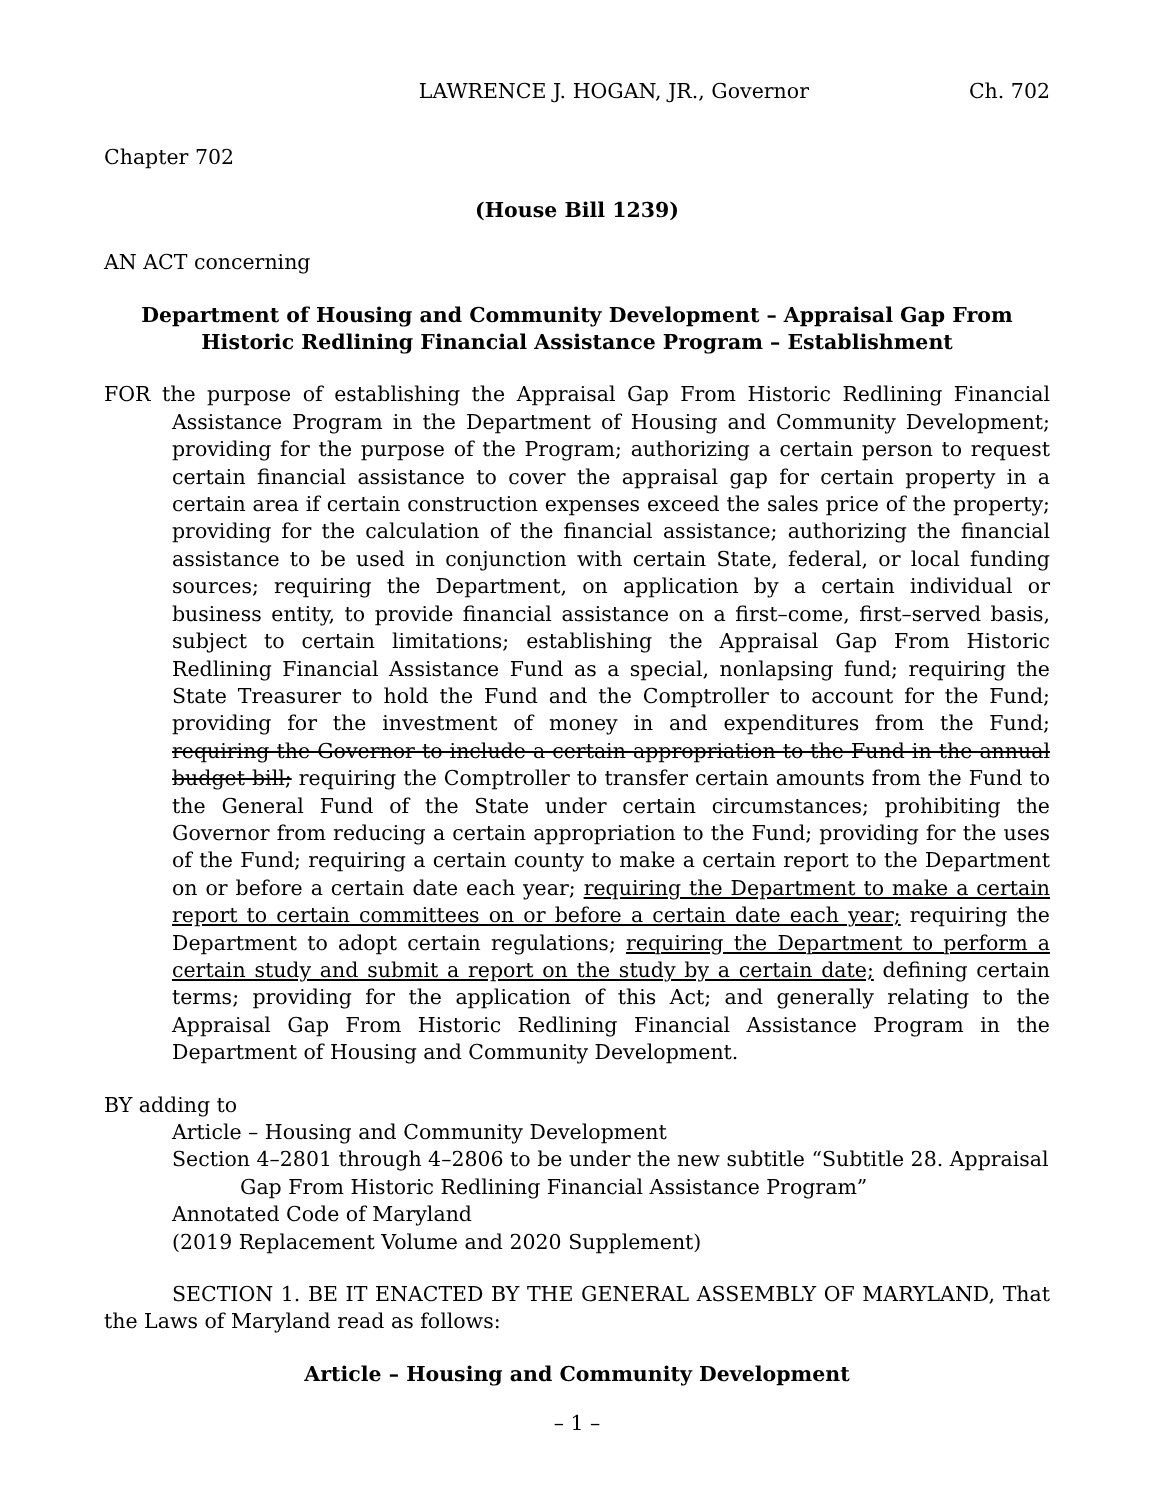LAWRENCE J. HOGAN, JR., Governor Ch. 702
Chapter 702
(House Bill 1239)
AN ACT concerning
Department of Housing and Community Development – Appraisal Gap From
Historic Redlining Financial Assistance Program – Establishment
FOR the purpose of establishing the Appraisal Gap From Historic Redlining Financial Assistance Program in the Department of Housing and Community Development; providing for the purpose of the Program; authorizing a certain person to request certain financial assistance to cover the appraisal gap for certain property in a certain area if certain construction expenses exceed the sales price of the property; providing for the calculation of the financial assistance; authorizing the financial assistance to be used in conjunction with certain State, federal, or local funding sources; requiring the Department, on application by a certain individual or business entity, to provide financial assistance on a first–come, first–served basis, subject to certain limitations; establishing the Appraisal Gap From Historic Redlining Financial Assistance Fund as a special, nonlapsing fund; requiring the State Treasurer to hold the Fund and the Comptroller to account for the Fund; providing for the investment of money in and expenditures from the Fund; requiring the Governor to include a certain appropriation to the Fund in the annual budget bill; requiring the Comptroller to transfer certain amounts from the Fund to the General Fund of the State under certain circumstances; prohibiting the Governor from reducing a certain appropriation to the Fund; providing for the uses of the Fund; requiring a certain county to make a certain report to the Department on or before a certain date each year; requiring the Department to make a certain report to certain committees on or before a certain date each year; requiring the Department to adopt certain regulations; requiring the Department to perform a certain study and submit a report on the study by a certain date; defining certain terms; providing for the application of this Act; and generally relating to the Appraisal Gap From Historic Redlining Financial Assistance Program in the Department of Housing and Community Development.
BY adding to
Article – Housing and Community Development
Section 4–2801 through 4–2806 to be under the new subtitle “Subtitle 28. Appraisal Gap From Historic Redlining Financial Assistance Program”
Annotated Code of Maryland
(2019 Replacement Volume and 2020 Supplement)
SECTION 1. BE IT ENACTED BY THE GENERAL ASSEMBLY OF MARYLAND, That the Laws of Maryland read as follows:
Article – Housing and Community Development
– 1 –